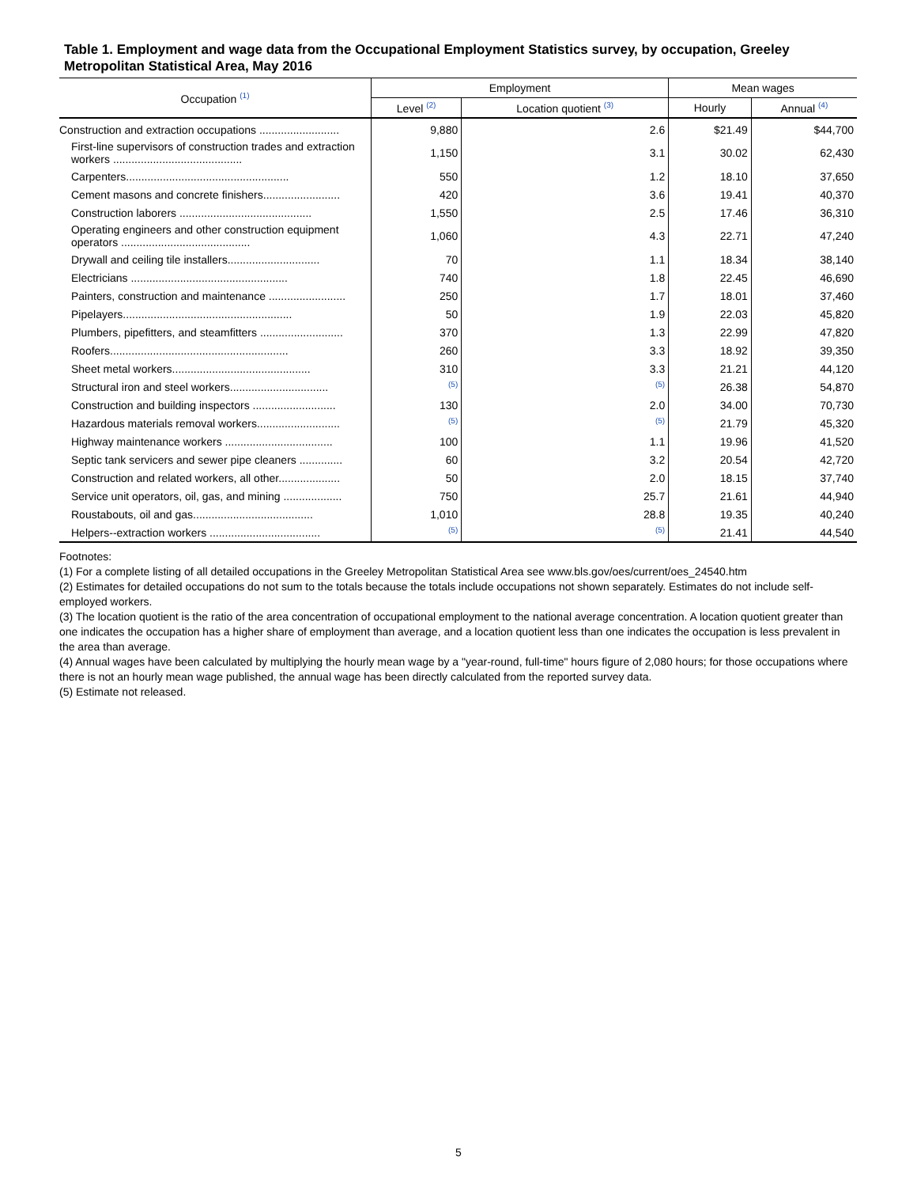Table 1. Employment and wage data from the Occupational Employment Statistics survey, by occupation, Greeley Metropolitan Statistical Area, May 2016
| Occupation <sup>(1)</sup> | Employment | | Mean wages | |
| --- | --- | --- | --- | --- |
| | Level <sup>(2)</sup> | Location quotient <sup>(3)</sup> | Hourly | Annual <sup>(4)</sup> |
| Construction and extraction occupations .......................... | 9,880 | 2.6 | $21.49 | $44,700 |
| First-line supervisors of construction trades and extraction workers .......................................... | 1,150 | 3.1 | 30.02 | 62,430 |
| Carpenters..................................................... | 550 | 1.2 | 18.10 | 37,650 |
| Cement masons and concrete finishers......................... | 420 | 3.6 | 19.41 | 40,370 |
| Construction laborers ........................................... | 1,550 | 2.5 | 17.46 | 36,310 |
| Operating engineers and other construction equipment operators .......................................... | 1,060 | 4.3 | 22.71 | 47,240 |
| Drywall and ceiling tile installers.............................. | 70 | 1.1 | 18.34 | 38,140 |
| Electricians ................................................... | 740 | 1.8 | 22.45 | 46,690 |
| Painters, construction and maintenance ......................... | 250 | 1.7 | 18.01 | 37,460 |
| Pipelayers....................................................... | 50 | 1.9 | 22.03 | 45,820 |
| Plumbers, pipefitters, and steamfitters ........................... | 370 | 1.3 | 22.99 | 47,820 |
| Roofers.......................................................... | 260 | 3.3 | 18.92 | 39,350 |
| Sheet metal workers............................................. | 310 | 3.3 | 21.21 | 44,120 |
| Structural iron and steel workers................................ | <sup>(5)</sup> | <sup>(5)</sup> | 26.38 | 54,870 |
| Construction and building inspectors ........................... | 130 | 2.0 | 34.00 | 70,730 |
| Hazardous materials removal workers........................... | <sup>(5)</sup> | <sup>(5)</sup> | 21.79 | 45,320 |
| Highway maintenance workers ................................... | 100 | 1.1 | 19.96 | 41,520 |
| Septic tank servicers and sewer pipe cleaners .............. | 60 | 3.2 | 20.54 | 42,720 |
| Construction and related workers, all other.................... | 50 | 2.0 | 18.15 | 37,740 |
| Service unit operators, oil, gas, and mining ................... | 750 | 25.7 | 21.61 | 44,940 |
| Roustabouts, oil and gas....................................... | 1,010 | 28.8 | 19.35 | 40,240 |
| Helpers--extraction workers .................................... | <sup>(5)</sup> | <sup>(5)</sup> | 21.41 | 44,540 |
Footnotes:
(1) For a complete listing of all detailed occupations in the Greeley Metropolitan Statistical Area see www.bls.gov/oes/current/oes_24540.htm
(2) Estimates for detailed occupations do not sum to the totals because the totals include occupations not shown separately. Estimates do not include self-employed workers.
(3) The location quotient is the ratio of the area concentration of occupational employment to the national average concentration. A location quotient greater than one indicates the occupation has a higher share of employment than average, and a location quotient less than one indicates the occupation is less prevalent in the area than average.
(4) Annual wages have been calculated by multiplying the hourly mean wage by a "year-round, full-time" hours figure of 2,080 hours; for those occupations where there is not an hourly mean wage published, the annual wage has been directly calculated from the reported survey data.
(5) Estimate not released.
5